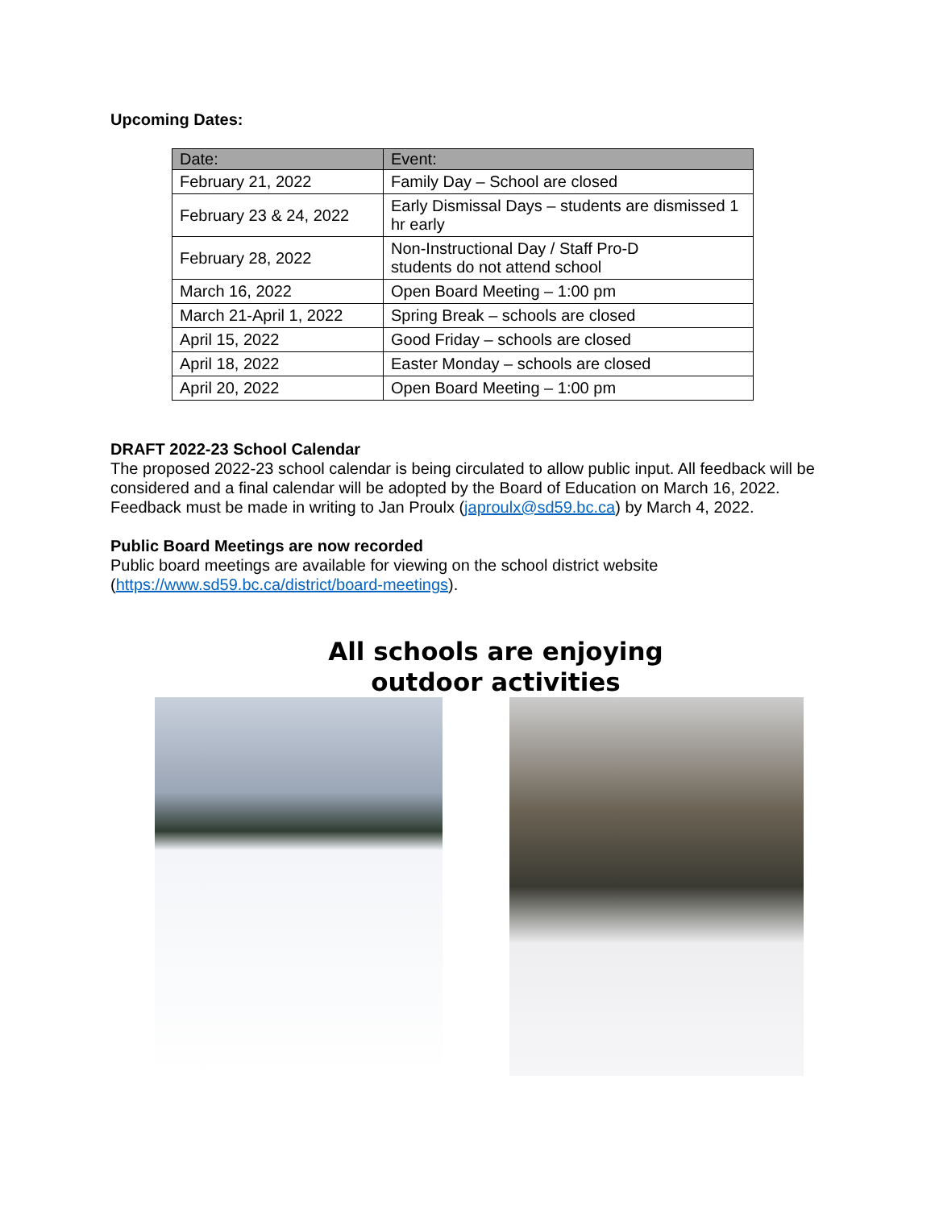Upcoming Dates:
| Date: | Event: |
| --- | --- |
| February 21, 2022 | Family Day – School are closed |
| February 23 & 24, 2022 | Early Dismissal Days – students are dismissed 1 hr early |
| February 28, 2022 | Non-Instructional Day / Staff Pro-D students do not attend school |
| March 16, 2022 | Open Board Meeting – 1:00 pm |
| March 21-April 1, 2022 | Spring Break – schools are closed |
| April 15, 2022 | Good Friday – schools are closed |
| April 18, 2022 | Easter Monday – schools are closed |
| April 20, 2022 | Open Board Meeting – 1:00 pm |
DRAFT 2022-23 School Calendar
The proposed 2022-23 school calendar is being circulated to allow public input. All feedback will be considered and a final calendar will be adopted by the Board of Education on March 16, 2022. Feedback must be made in writing to Jan Proulx (japroulx@sd59.bc.ca) by March 4, 2022.
Public Board Meetings are now recorded
Public board meetings are available for viewing on the school district website (https://www.sd59.bc.ca/district/board-meetings).
All schools are enjoying
outdoor activities